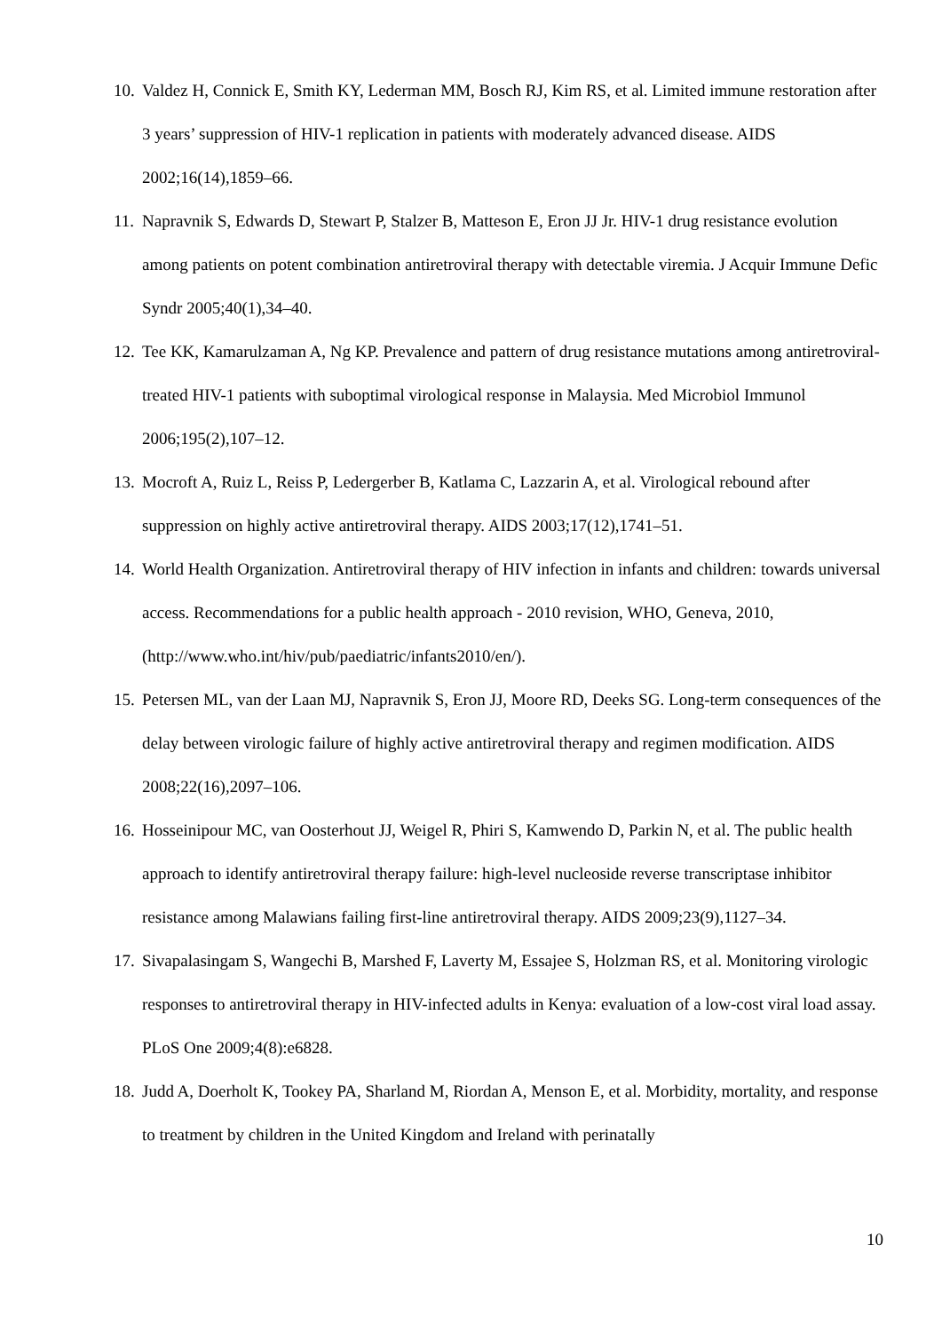10. Valdez H, Connick E, Smith KY, Lederman MM, Bosch RJ, Kim RS, et al. Limited immune restoration after 3 years’ suppression of HIV-1 replication in patients with moderately advanced disease. AIDS 2002;16(14),1859–66.
11. Napravnik S, Edwards D, Stewart P, Stalzer B, Matteson E, Eron JJ Jr. HIV-1 drug resistance evolution among patients on potent combination antiretroviral therapy with detectable viremia. J Acquir Immune Defic Syndr 2005;40(1),34–40.
12. Tee KK, Kamarulzaman A, Ng KP. Prevalence and pattern of drug resistance mutations among antiretroviral-treated HIV-1 patients with suboptimal virological response in Malaysia. Med Microbiol Immunol 2006;195(2),107–12.
13. Mocroft A, Ruiz L, Reiss P, Ledergerber B, Katlama C, Lazzarin A, et al. Virological rebound after suppression on highly active antiretroviral therapy. AIDS 2003;17(12),1741–51.
14. World Health Organization. Antiretroviral therapy of HIV infection in infants and children: towards universal access. Recommendations for a public health approach - 2010 revision, WHO, Geneva, 2010, (http://www.who.int/hiv/pub/paediatric/infants2010/en/).
15. Petersen ML, van der Laan MJ, Napravnik S, Eron JJ, Moore RD, Deeks SG. Long-term consequences of the delay between virologic failure of highly active antiretroviral therapy and regimen modification. AIDS 2008;22(16),2097–106.
16. Hosseinipour MC, van Oosterhout JJ, Weigel R, Phiri S, Kamwendo D, Parkin N, et al. The public health approach to identify antiretroviral therapy failure: high-level nucleoside reverse transcriptase inhibitor resistance among Malawians failing first-line antiretroviral therapy. AIDS 2009;23(9),1127–34.
17. Sivapalasingam S, Wangechi B, Marshed F, Laverty M, Essajee S, Holzman RS, et al. Monitoring virologic responses to antiretroviral therapy in HIV-infected adults in Kenya: evaluation of a low-cost viral load assay. PLoS One 2009;4(8):e6828.
18. Judd A, Doerholt K, Tookey PA, Sharland M, Riordan A, Menson E, et al. Morbidity, mortality, and response to treatment by children in the United Kingdom and Ireland with perinatally
10